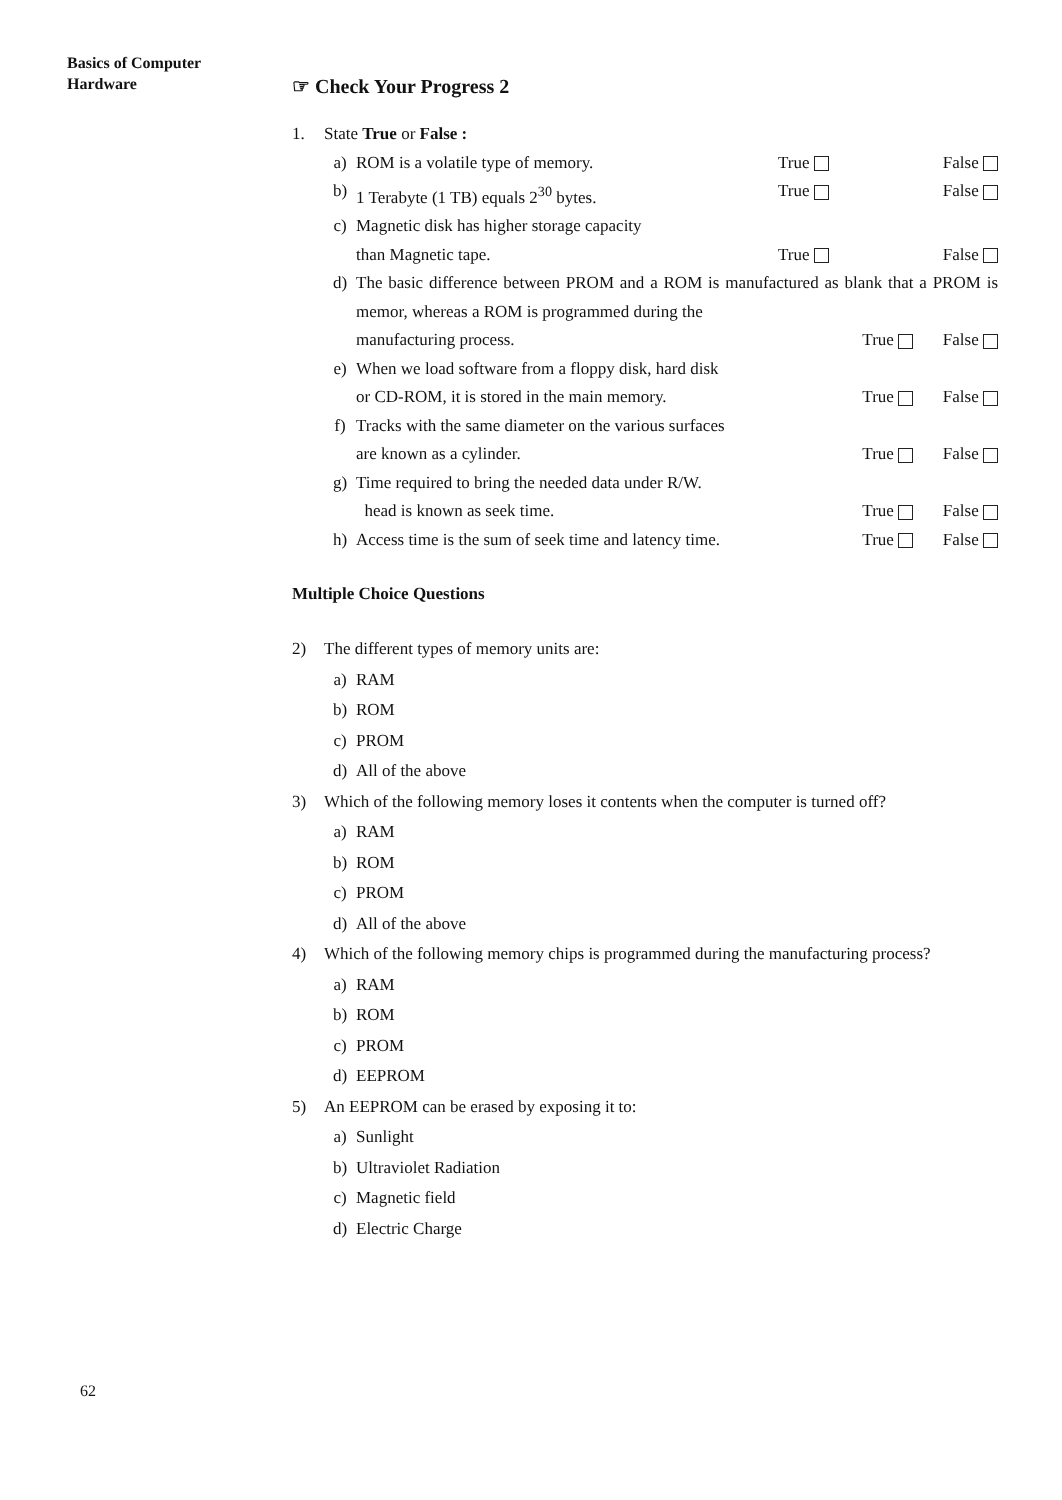Basics of Computer
Hardware
☞ Check Your Progress 2
1. State True or False :
a) ROM is a volatile type of memory. True False
b) 1 Terabyte (1 TB) equals 2<sup>30</sup> bytes. True False
c) Magnetic disk has higher storage capacity
than Magnetic tape. True False
d) The basic difference between PROM and a ROM is manufactured as blank that a PROM is memor, whereas a ROM is programmed during the
manufacturing process. True False
e) When we load software from a floppy disk, hard disk
or CD-ROM, it is stored in the main memory. True False
f) Tracks with the same diameter on the various surfaces
are known as a cylinder. True False
g) Time required to bring the needed data under R/W.
head is known as seek time. True False
h) Access time is the sum of seek time and latency time. True False
Multiple Choice Questions
2) The different types of memory units are:
a) RAM
b) ROM
c) PROM
d) All of the above
3) Which of the following memory loses it contents when the computer is turned off?
a) RAM
b) ROM
c) PROM
d) All of the above
4) Which of the following memory chips is programmed during the manufacturing process?
a) RAM
b) ROM
c) PROM
d) EEPROM
5) An EEPROM can be erased by exposing it to:
a) Sunlight
b) Ultraviolet Radiation
c) Magnetic field
d) Electric Charge
62